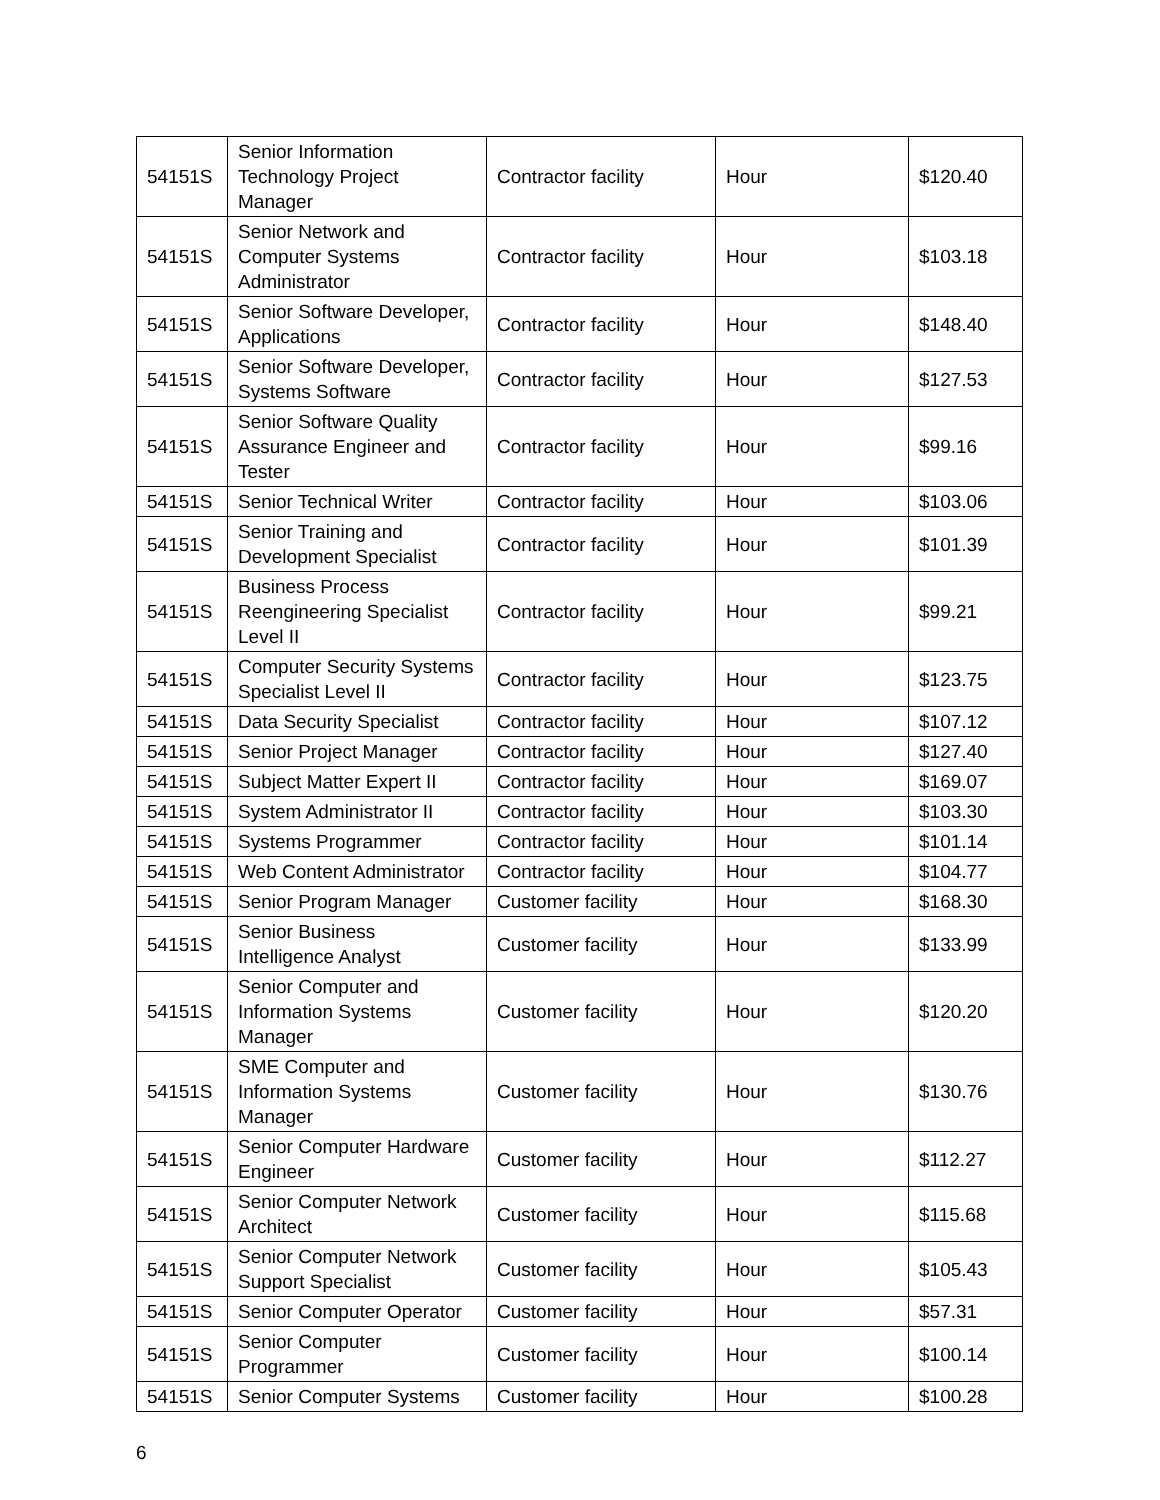| 54151S | Senior Information Technology Project Manager | Contractor facility | Hour | $120.40 |
| 54151S | Senior Network and Computer Systems Administrator | Contractor facility | Hour | $103.18 |
| 54151S | Senior Software Developer, Applications | Contractor facility | Hour | $148.40 |
| 54151S | Senior Software Developer, Systems Software | Contractor facility | Hour | $127.53 |
| 54151S | Senior Software Quality Assurance Engineer and Tester | Contractor facility | Hour | $99.16 |
| 54151S | Senior Technical Writer | Contractor facility | Hour | $103.06 |
| 54151S | Senior Training and Development Specialist | Contractor facility | Hour | $101.39 |
| 54151S | Business Process Reengineering Specialist Level II | Contractor facility | Hour | $99.21 |
| 54151S | Computer Security Systems Specialist Level II | Contractor facility | Hour | $123.75 |
| 54151S | Data Security Specialist | Contractor facility | Hour | $107.12 |
| 54151S | Senior Project Manager | Contractor facility | Hour | $127.40 |
| 54151S | Subject Matter Expert II | Contractor facility | Hour | $169.07 |
| 54151S | System Administrator II | Contractor facility | Hour | $103.30 |
| 54151S | Systems Programmer | Contractor facility | Hour | $101.14 |
| 54151S | Web Content Administrator | Contractor facility | Hour | $104.77 |
| 54151S | Senior Program Manager | Customer facility | Hour | $168.30 |
| 54151S | Senior Business Intelligence Analyst | Customer facility | Hour | $133.99 |
| 54151S | Senior Computer and Information Systems Manager | Customer facility | Hour | $120.20 |
| 54151S | SME Computer and Information Systems Manager | Customer facility | Hour | $130.76 |
| 54151S | Senior Computer Hardware Engineer | Customer facility | Hour | $112.27 |
| 54151S | Senior Computer Network Architect | Customer facility | Hour | $115.68 |
| 54151S | Senior Computer Network Support Specialist | Customer facility | Hour | $105.43 |
| 54151S | Senior Computer Operator | Customer facility | Hour | $57.31 |
| 54151S | Senior Computer Programmer | Customer facility | Hour | $100.14 |
| 54151S | Senior Computer Systems | Customer facility | Hour | $100.28 |
6